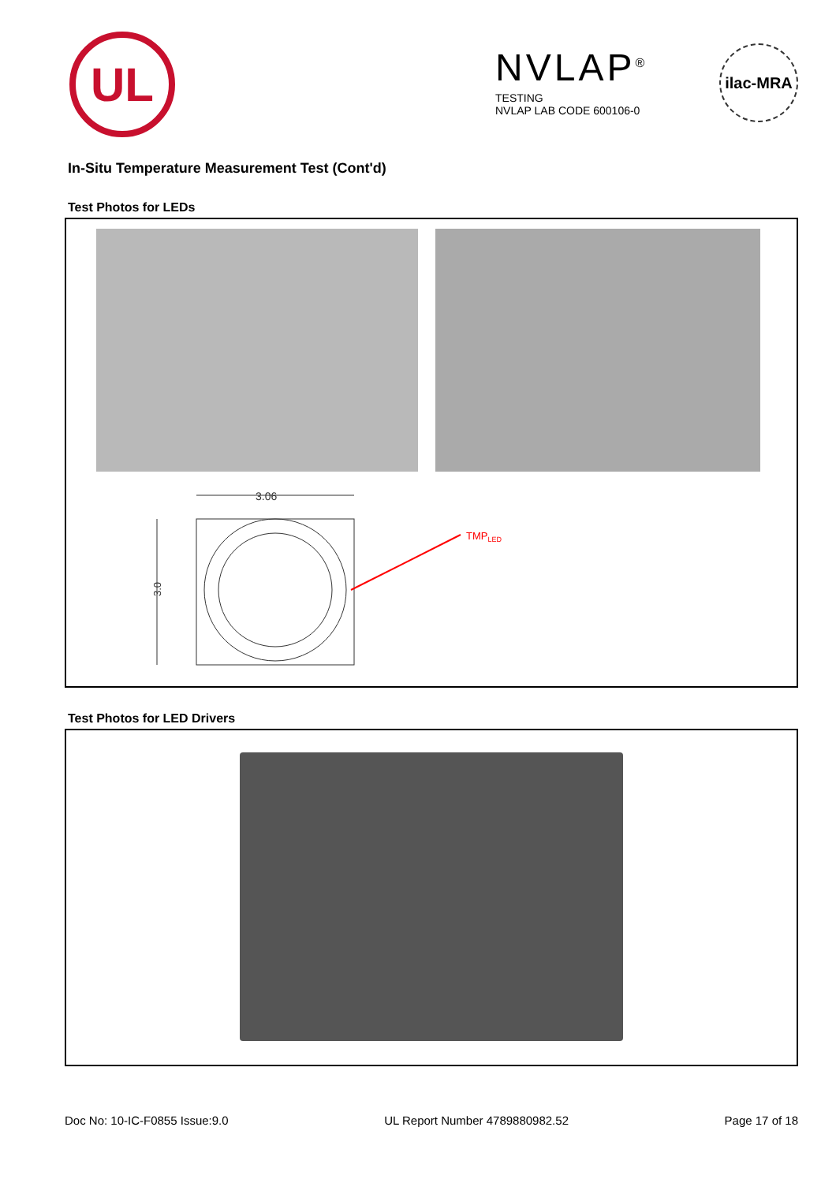UL
NVLAP<sup>®</sup>
TESTING
NVLAP LAB CODE 600106-0
ilac-MRA
In-Situ Temperature Measurement Test (Cont'd)
Test Photos for LEDs
3.06
3.0
TMPLED
Test Photos for LED Drivers
Doc No: 10-IC-F0855 Issue:9.0 UL Report Number 4789880982.52 Page 17 of 18